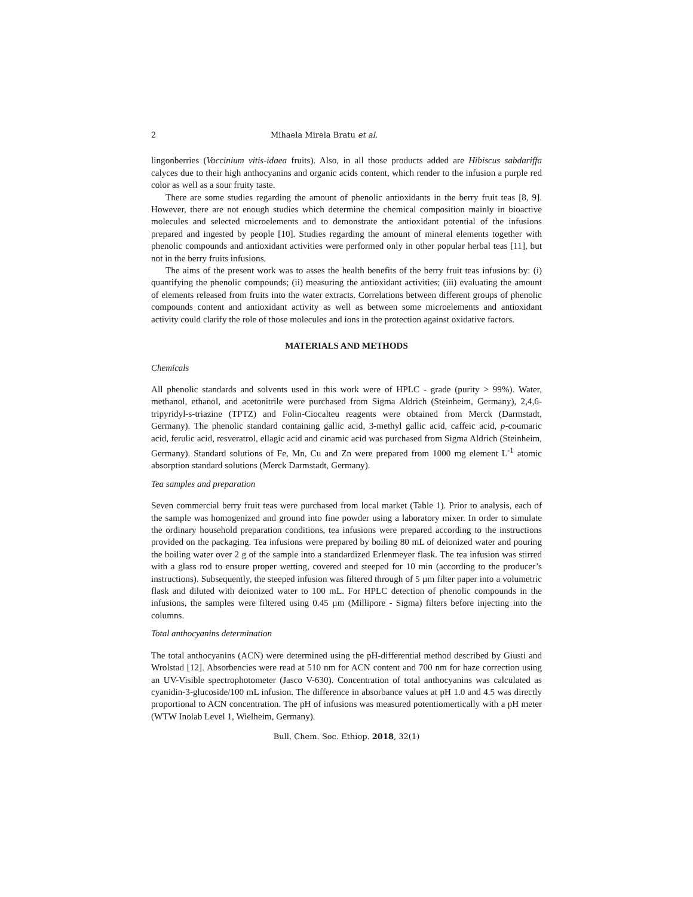2 Mihaela Mirela Bratu et al.
lingonberries (Vaccinium vitis-idaea fruits). Also, in all those products added are Hibiscus sabdariffa calyces due to their high anthocyanins and organic acids content, which render to the infusion a purple red color as well as a sour fruity taste.
There are some studies regarding the amount of phenolic antioxidants in the berry fruit teas [8, 9]. However, there are not enough studies which determine the chemical composition mainly in bioactive molecules and selected microelements and to demonstrate the antioxidant potential of the infusions prepared and ingested by people [10]. Studies regarding the amount of mineral elements together with phenolic compounds and antioxidant activities were performed only in other popular herbal teas [11], but not in the berry fruits infusions.
The aims of the present work was to asses the health benefits of the berry fruit teas infusions by: (i) quantifying the phenolic compounds; (ii) measuring the antioxidant activities; (iii) evaluating the amount of elements released from fruits into the water extracts. Correlations between different groups of phenolic compounds content and antioxidant activity as well as between some microelements and antioxidant activity could clarify the role of those molecules and ions in the protection against oxidative factors.
MATERIALS AND METHODS
Chemicals
All phenolic standards and solvents used in this work were of HPLC - grade (purity > 99%). Water, methanol, ethanol, and acetonitrile were purchased from Sigma Aldrich (Steinheim, Germany), 2,4,6-tripyridyl-s-triazine (TPTZ) and Folin-Ciocalteu reagents were obtained from Merck (Darmstadt, Germany). The phenolic standard containing gallic acid, 3-methyl gallic acid, caffeic acid, p-coumaric acid, ferulic acid, resveratrol, ellagic acid and cinamic acid was purchased from Sigma Aldrich (Steinheim, Germany). Standard solutions of Fe, Mn, Cu and Zn were prepared from 1000 mg element L<sup>-1</sup> atomic absorption standard solutions (Merck Darmstadt, Germany).
Tea samples and preparation
Seven commercial berry fruit teas were purchased from local market (Table 1). Prior to analysis, each of the sample was homogenized and ground into fine powder using a laboratory mixer. In order to simulate the ordinary household preparation conditions, tea infusions were prepared according to the instructions provided on the packaging. Tea infusions were prepared by boiling 80 mL of deionized water and pouring the boiling water over 2 g of the sample into a standardized Erlenmeyer flask. The tea infusion was stirred with a glass rod to ensure proper wetting, covered and steeped for 10 min (according to the producer’s instructions). Subsequently, the steeped infusion was filtered through of 5 µm filter paper into a volumetric flask and diluted with deionized water to 100 mL. For HPLC detection of phenolic compounds in the infusions, the samples were filtered using 0.45 µm (Millipore - Sigma) filters before injecting into the columns.
Total anthocyanins determination
The total anthocyanins (ACN) were determined using the pH-differential method described by Giusti and Wrolstad [12]. Absorbencies were read at 510 nm for ACN content and 700 nm for haze correction using an UV-Visible spectrophotometer (Jasco V-630). Concentration of total anthocyanins was calculated as cyanidin-3-glucoside/100 mL infusion. The difference in absorbance values at pH 1.0 and 4.5 was directly proportional to ACN concentration. The pH of infusions was measured potentiomertically with a pH meter (WTW Inolab Level 1, Wielheim, Germany).
Bull. Chem. Soc. Ethiop. 2018, 32(1)